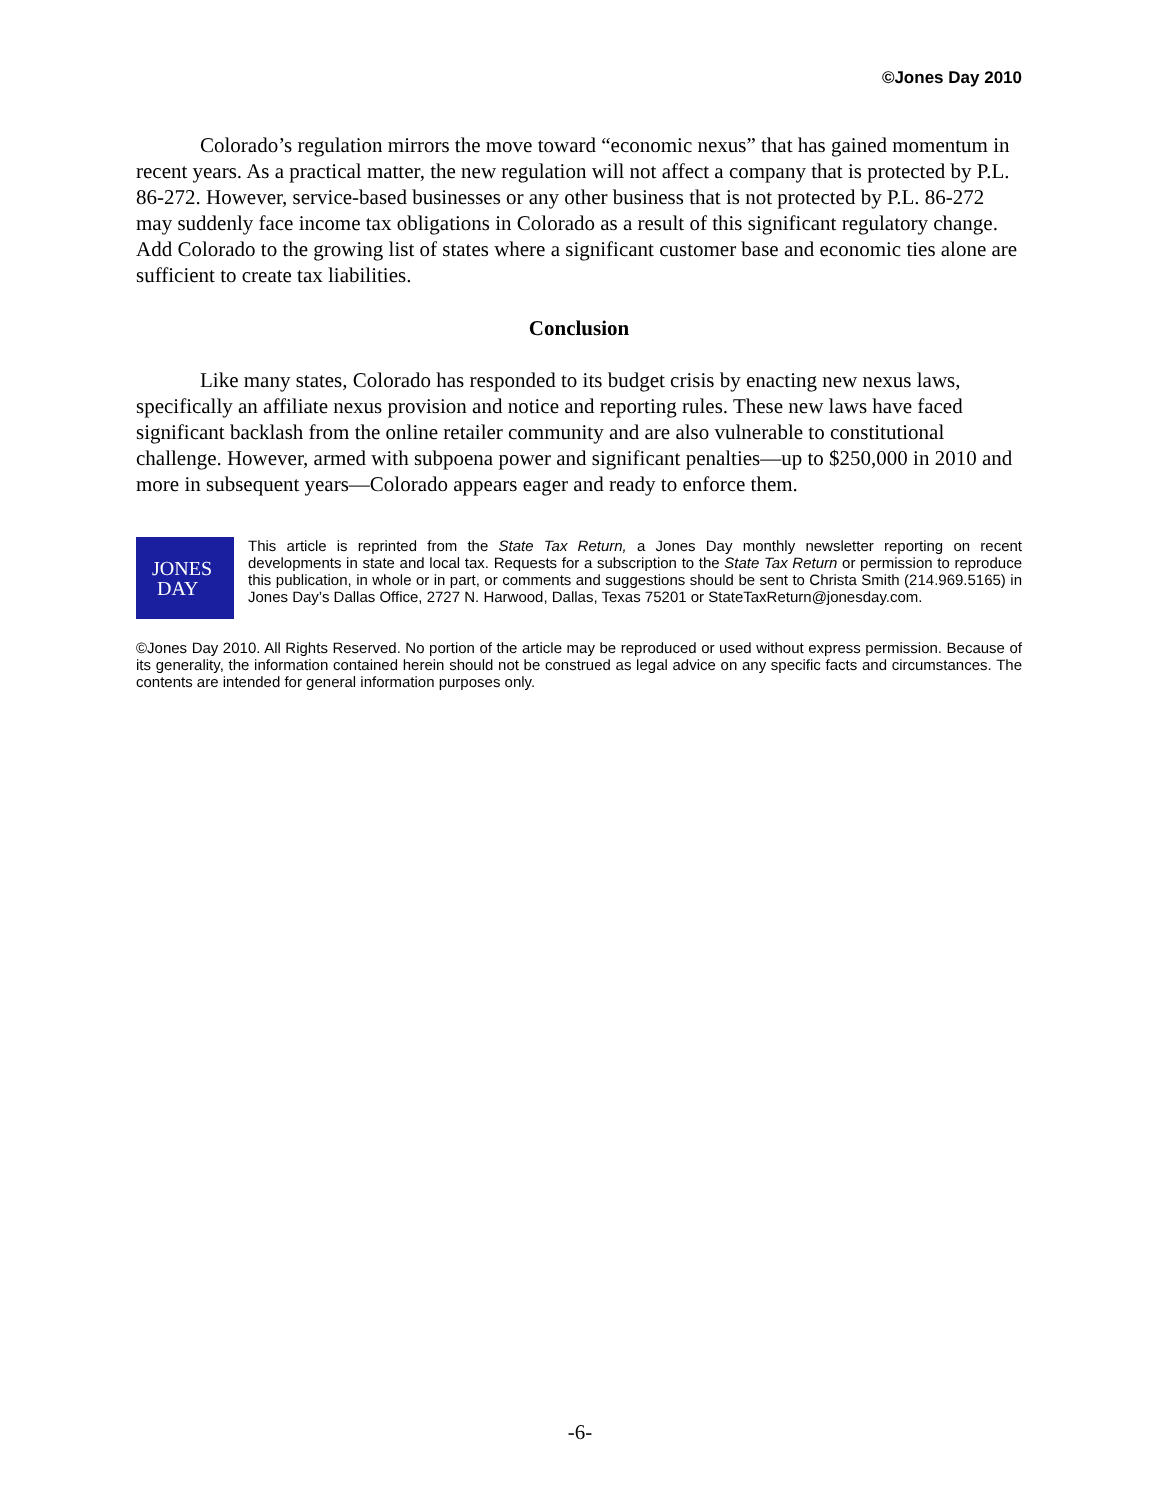©Jones Day 2010
Colorado’s regulation mirrors the move toward “economic nexus” that has gained momentum in recent years. As a practical matter, the new regulation will not affect a company that is protected by P.L. 86-272. However, service-based businesses or any other business that is not protected by P.L. 86-272 may suddenly face income tax obligations in Colorado as a result of this significant regulatory change. Add Colorado to the growing list of states where a significant customer base and economic ties alone are sufficient to create tax liabilities.
Conclusion
Like many states, Colorado has responded to its budget crisis by enacting new nexus laws, specifically an affiliate nexus provision and notice and reporting rules. These new laws have faced significant backlash from the online retailer community and are also vulnerable to constitutional challenge. However, armed with subpoena power and significant penalties—up to $250,000 in 2010 and more in subsequent years—Colorado appears eager and ready to enforce them.
JONES
DAY
This article is reprinted from the State Tax Return, a Jones Day monthly newsletter reporting on recent developments in state and local tax. Requests for a subscription to the State Tax Return or permission to reproduce this publication, in whole or in part, or comments and suggestions should be sent to Christa Smith (214.969.5165) in Jones Day’s Dallas Office, 2727 N. Harwood, Dallas, Texas 75201 or StateTaxReturn@jonesday.com.
©Jones Day 2010. All Rights Reserved. No portion of the article may be reproduced or used without express permission. Because of its generality, the information contained herein should not be construed as legal advice on any specific facts and circumstances. The contents are intended for general information purposes only.
-6-